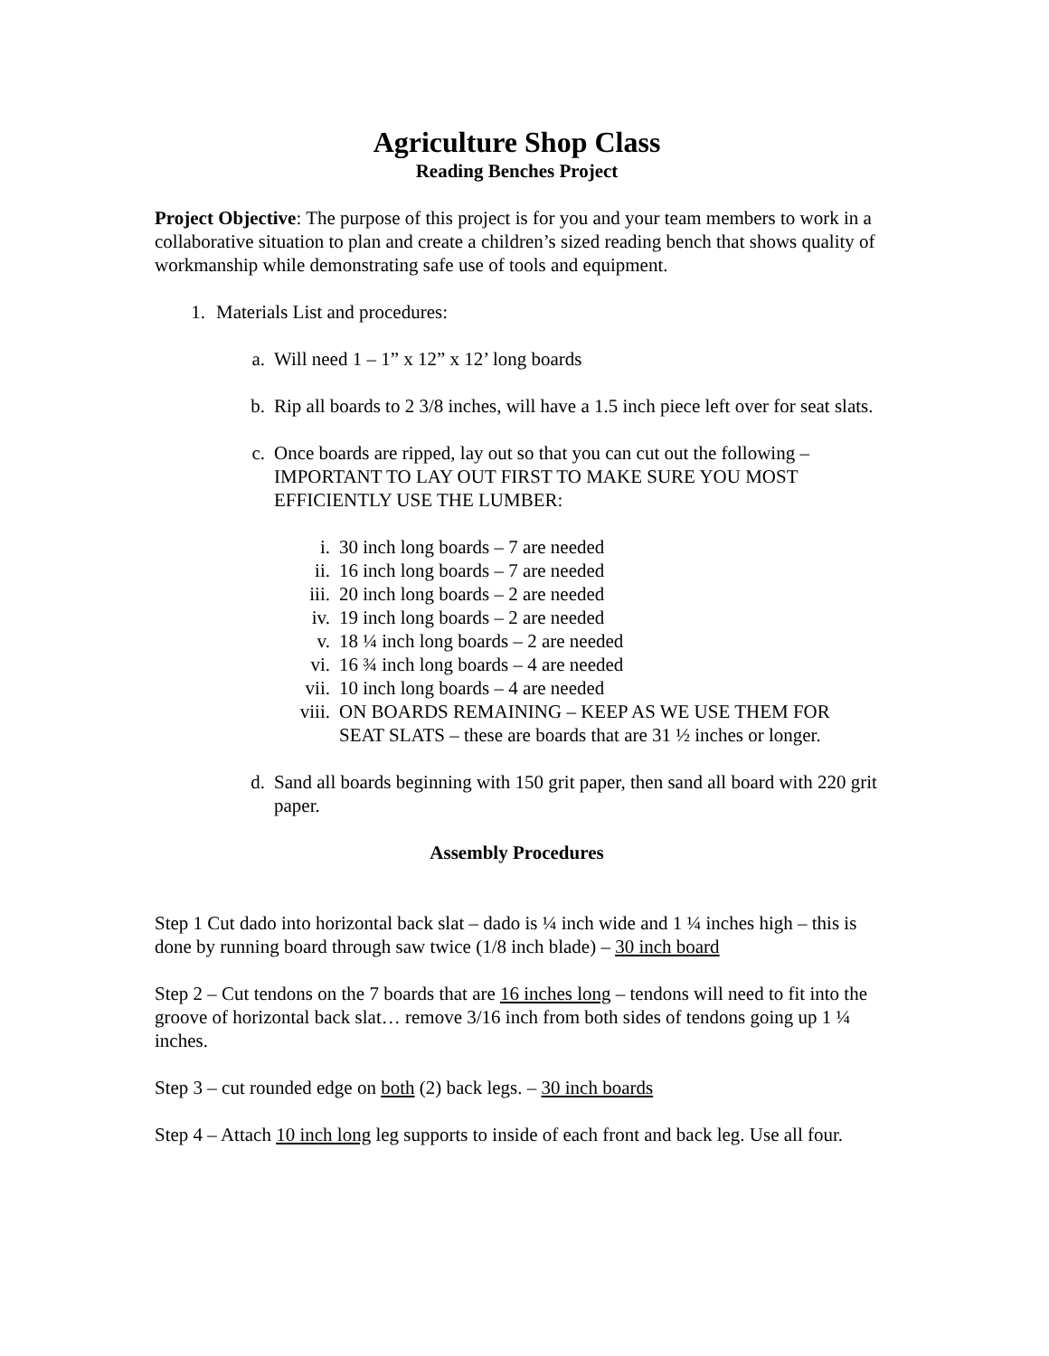Agriculture Shop Class
Reading Benches Project
Project Objective: The purpose of this project is for you and your team members to work in a collaborative situation to plan and create a children’s sized reading bench that shows quality of workmanship while demonstrating safe use of tools and equipment.
1. Materials List and procedures:
a. Will need 1 – 1” x 12” x 12’ long boards
b. Rip all boards to 2 3/8 inches, will have a 1.5 inch piece left over for seat slats.
c. Once boards are ripped, lay out so that you can cut out the following – IMPORTANT TO LAY OUT FIRST TO MAKE SURE YOU MOST EFFICIENTLY USE THE LUMBER:
i. 30 inch long boards – 7 are needed
ii. 16 inch long boards – 7 are needed
iii. 20 inch long boards – 2 are needed
iv. 19 inch long boards – 2 are needed
v. 18 ¼ inch long boards – 2 are needed
vi. 16 ¾ inch long boards – 4 are needed
vii. 10 inch long boards – 4 are needed
viii. ON BOARDS REMAINING – KEEP AS WE USE THEM FOR SEAT SLATS – these are boards that are 31 ½ inches or longer.
d. Sand all boards beginning with 150 grit paper, then sand all board with 220 grit paper.
Assembly Procedures
Step 1 Cut dado into horizontal back slat – dado is ¼ inch wide and 1 ¼ inches high – this is done by running board through saw twice (1/8 inch blade) – 30 inch board
Step 2 – Cut tendons on the 7 boards that are 16 inches long – tendons will need to fit into the groove of horizontal back slat… remove 3/16 inch from both sides of tendons going up 1 ¼ inches.
Step 3 – cut rounded edge on both (2) back legs. – 30 inch boards
Step 4 – Attach 10 inch long leg supports to inside of each front and back leg. Use all four.